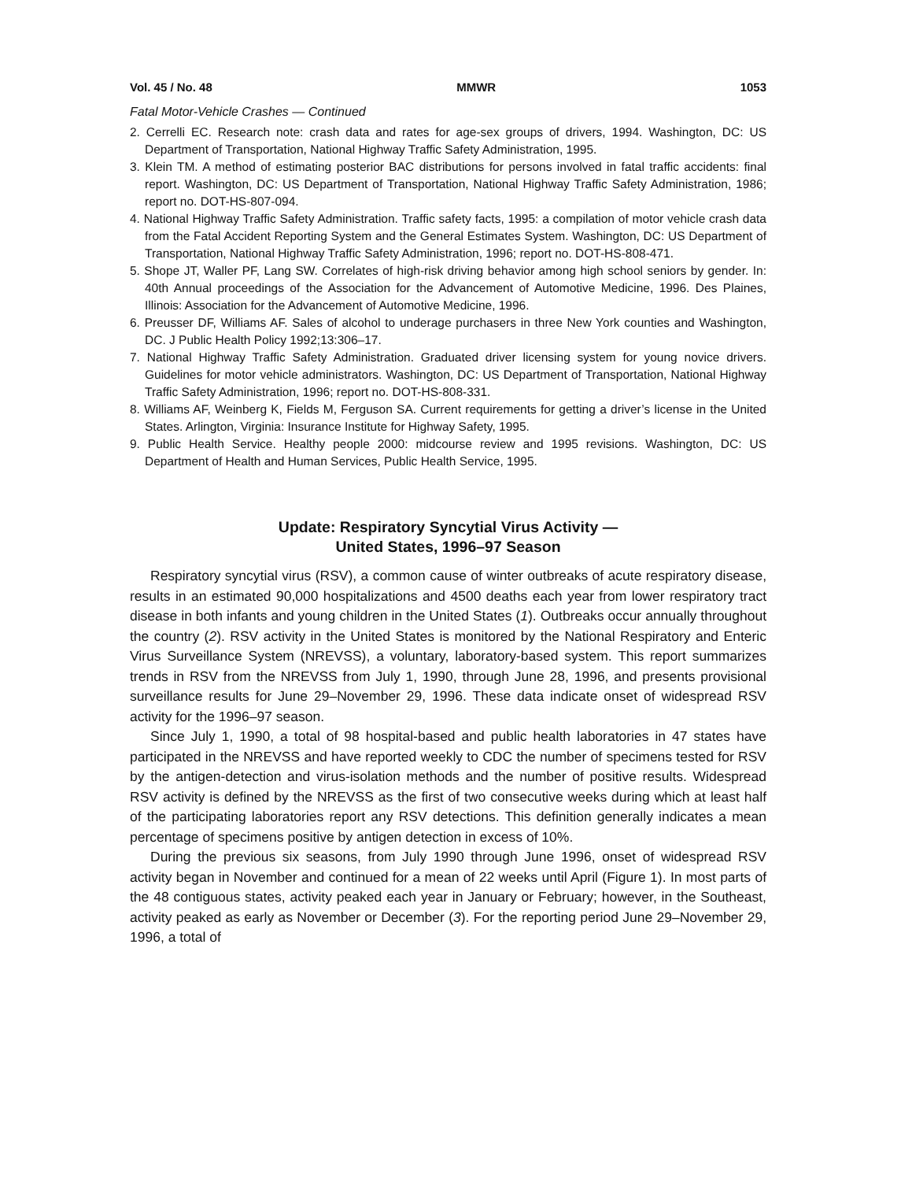Vol. 45 / No. 48 MMWR 1053
Fatal Motor-Vehicle Crashes — Continued
2. Cerrelli EC. Research note: crash data and rates for age-sex groups of drivers, 1994. Washington, DC: US Department of Transportation, National Highway Traffic Safety Administration, 1995.
3. Klein TM. A method of estimating posterior BAC distributions for persons involved in fatal traffic accidents: final report. Washington, DC: US Department of Transportation, National Highway Traffic Safety Administration, 1986; report no. DOT-HS-807-094.
4. National Highway Traffic Safety Administration. Traffic safety facts, 1995: a compilation of motor vehicle crash data from the Fatal Accident Reporting System and the General Estimates System. Washington, DC: US Department of Transportation, National Highway Traffic Safety Administration, 1996; report no. DOT-HS-808-471.
5. Shope JT, Waller PF, Lang SW. Correlates of high-risk driving behavior among high school seniors by gender. In: 40th Annual proceedings of the Association for the Advancement of Automotive Medicine, 1996. Des Plaines, Illinois: Association for the Advancement of Automotive Medicine, 1996.
6. Preusser DF, Williams AF. Sales of alcohol to underage purchasers in three New York counties and Washington, DC. J Public Health Policy 1992;13:306–17.
7. National Highway Traffic Safety Administration. Graduated driver licensing system for young novice drivers. Guidelines for motor vehicle administrators. Washington, DC: US Department of Transportation, National Highway Traffic Safety Administration, 1996; report no. DOT-HS-808-331.
8. Williams AF, Weinberg K, Fields M, Ferguson SA. Current requirements for getting a driver’s license in the United States. Arlington, Virginia: Insurance Institute for Highway Safety, 1995.
9. Public Health Service. Healthy people 2000: midcourse review and 1995 revisions. Washington, DC: US Department of Health and Human Services, Public Health Service, 1995.
Update: Respiratory Syncytial Virus Activity —
United States, 1996–97 Season
Respiratory syncytial virus (RSV), a common cause of winter outbreaks of acute respiratory disease, results in an estimated 90,000 hospitalizations and 4500 deaths each year from lower respiratory tract disease in both infants and young children in the United States (1). Outbreaks occur annually throughout the country (2). RSV activity in the United States is monitored by the National Respiratory and Enteric Virus Surveillance System (NREVSS), a voluntary, laboratory-based system. This report summarizes trends in RSV from the NREVSS from July 1, 1990, through June 28, 1996, and presents provisional surveillance results for June 29–November 29, 1996. These data indicate onset of widespread RSV activity for the 1996–97 season.
Since July 1, 1990, a total of 98 hospital-based and public health laboratories in 47 states have participated in the NREVSS and have reported weekly to CDC the number of specimens tested for RSV by the antigen-detection and virus-isolation methods and the number of positive results. Widespread RSV activity is defined by the NREVSS as the first of two consecutive weeks during which at least half of the participating laboratories report any RSV detections. This definition generally indicates a mean percentage of specimens positive by antigen detection in excess of 10%.
During the previous six seasons, from July 1990 through June 1996, onset of widespread RSV activity began in November and continued for a mean of 22 weeks until April (Figure 1). In most parts of the 48 contiguous states, activity peaked each year in January or February; however, in the Southeast, activity peaked as early as November or December (3). For the reporting period June 29–November 29, 1996, a total of